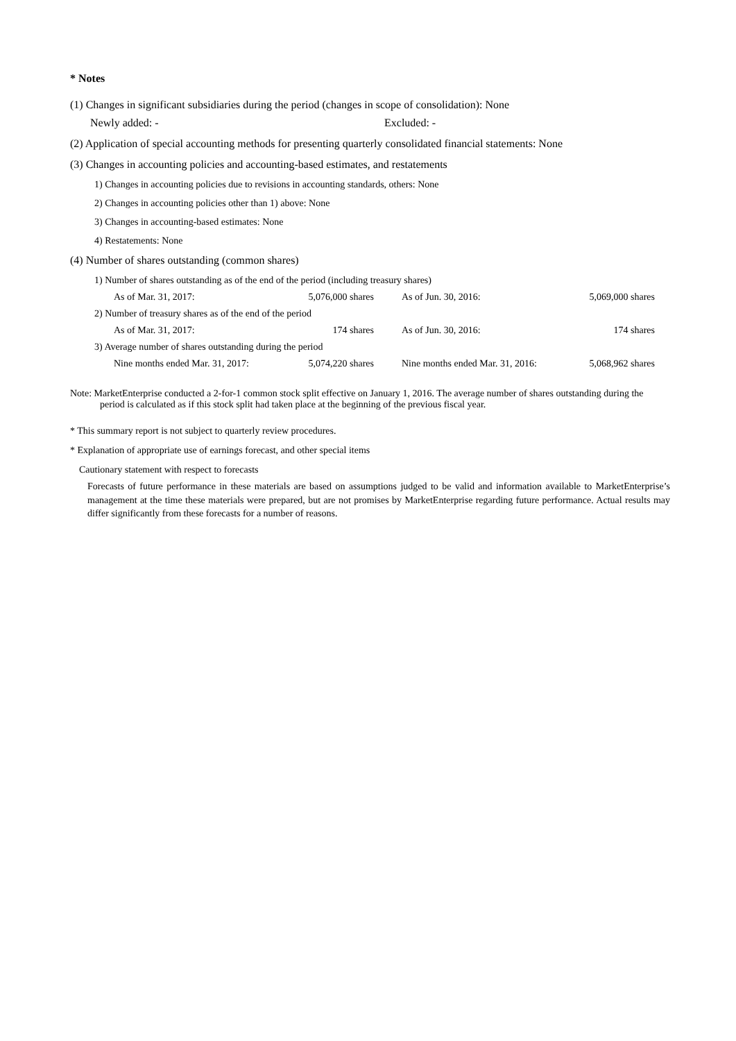* Notes
(1) Changes in significant subsidiaries during the period (changes in scope of consolidation): None
Newly added: - Excluded: -
(2) Application of special accounting methods for presenting quarterly consolidated financial statements: None
(3) Changes in accounting policies and accounting-based estimates, and restatements
1) Changes in accounting policies due to revisions in accounting standards, others: None
2) Changes in accounting policies other than 1) above: None
3) Changes in accounting-based estimates: None
4) Restatements: None
(4) Number of shares outstanding (common shares)
1) Number of shares outstanding as of the end of the period (including treasury shares)
| As of Mar. 31, 2017: | 5,076,000 shares | | As of Jun. 30, 2016: | 5,069,000 shares |
| 2) Number of treasury shares as of the end of the period | | | | |
| As of Mar. 31, 2017: | 174 shares | | As of Jun. 30, 2016: | 174 shares |
| 3) Average number of shares outstanding during the period | | | | |
| Nine months ended Mar. 31, 2017: | 5,074,220 shares | | Nine months ended Mar. 31, 2016: | 5,068,962 shares |
Note: MarketEnterprise conducted a 2-for-1 common stock split effective on January 1, 2016. The average number of shares outstanding during the period is calculated as if this stock split had taken place at the beginning of the previous fiscal year.
* This summary report is not subject to quarterly review procedures.
* Explanation of appropriate use of earnings forecast, and other special items
Cautionary statement with respect to forecasts
Forecasts of future performance in these materials are based on assumptions judged to be valid and information available to MarketEnterprise’s management at the time these materials were prepared, but are not promises by MarketEnterprise regarding future performance. Actual results may differ significantly from these forecasts for a number of reasons.